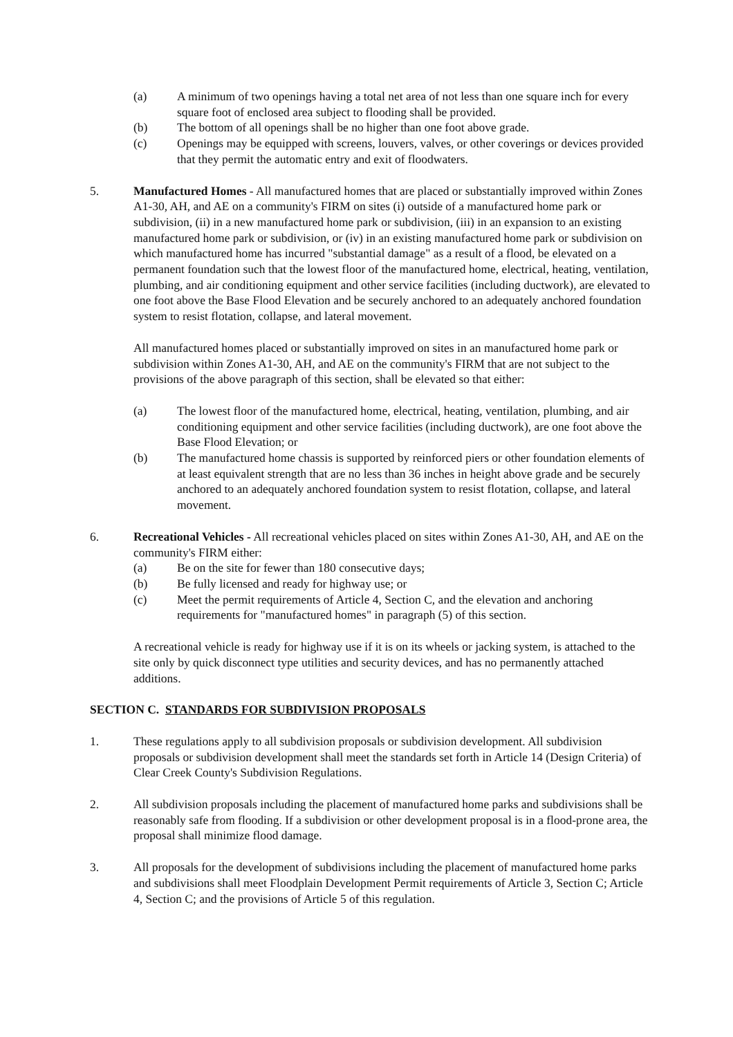(a) A minimum of two openings having a total net area of not less than one square inch for every square foot of enclosed area subject to flooding shall be provided.
(b) The bottom of all openings shall be no higher than one foot above grade.
(c) Openings may be equipped with screens, louvers, valves, or other coverings or devices provided that they permit the automatic entry and exit of floodwaters.
5. Manufactured Homes - All manufactured homes that are placed or substantially improved within Zones A1-30, AH, and AE on a community's FIRM on sites (i) outside of a manufactured home park or subdivision, (ii) in a new manufactured home park or subdivision, (iii) in an expansion to an existing manufactured home park or subdivision, or (iv) in an existing manufactured home park or subdivision on which manufactured home has incurred "substantial damage" as a result of a flood, be elevated on a permanent foundation such that the lowest floor of the manufactured home, electrical, heating, ventilation, plumbing, and air conditioning equipment and other service facilities (including ductwork), are elevated to one foot above the Base Flood Elevation and be securely anchored to an adequately anchored foundation system to resist flotation, collapse, and lateral movement.
All manufactured homes placed or substantially improved on sites in an manufactured home park or subdivision within Zones A1-30, AH, and AE on the community's FIRM that are not subject to the provisions of the above paragraph of this section, shall be elevated so that either:
(a) The lowest floor of the manufactured home, electrical, heating, ventilation, plumbing, and air conditioning equipment and other service facilities (including ductwork), are one foot above the Base Flood Elevation; or
(b) The manufactured home chassis is supported by reinforced piers or other foundation elements of at least equivalent strength that are no less than 36 inches in height above grade and be securely anchored to an adequately anchored foundation system to resist flotation, collapse, and lateral movement.
6. Recreational Vehicles - All recreational vehicles placed on sites within Zones A1-30, AH, and AE on the community's FIRM either:
(a) Be on the site for fewer than 180 consecutive days;
(b) Be fully licensed and ready for highway use; or
(c) Meet the permit requirements of Article 4, Section C, and the elevation and anchoring requirements for "manufactured homes" in paragraph (5) of this section.
A recreational vehicle is ready for highway use if it is on its wheels or jacking system, is attached to the site only by quick disconnect type utilities and security devices, and has no permanently attached additions.
SECTION C. STANDARDS FOR SUBDIVISION PROPOSALS
1. These regulations apply to all subdivision proposals or subdivision development. All subdivision proposals or subdivision development shall meet the standards set forth in Article 14 (Design Criteria) of Clear Creek County's Subdivision Regulations.
2. All subdivision proposals including the placement of manufactured home parks and subdivisions shall be reasonably safe from flooding. If a subdivision or other development proposal is in a flood-prone area, the proposal shall minimize flood damage.
3. All proposals for the development of subdivisions including the placement of manufactured home parks and subdivisions shall meet Floodplain Development Permit requirements of Article 3, Section C; Article 4, Section C; and the provisions of Article 5 of this regulation.